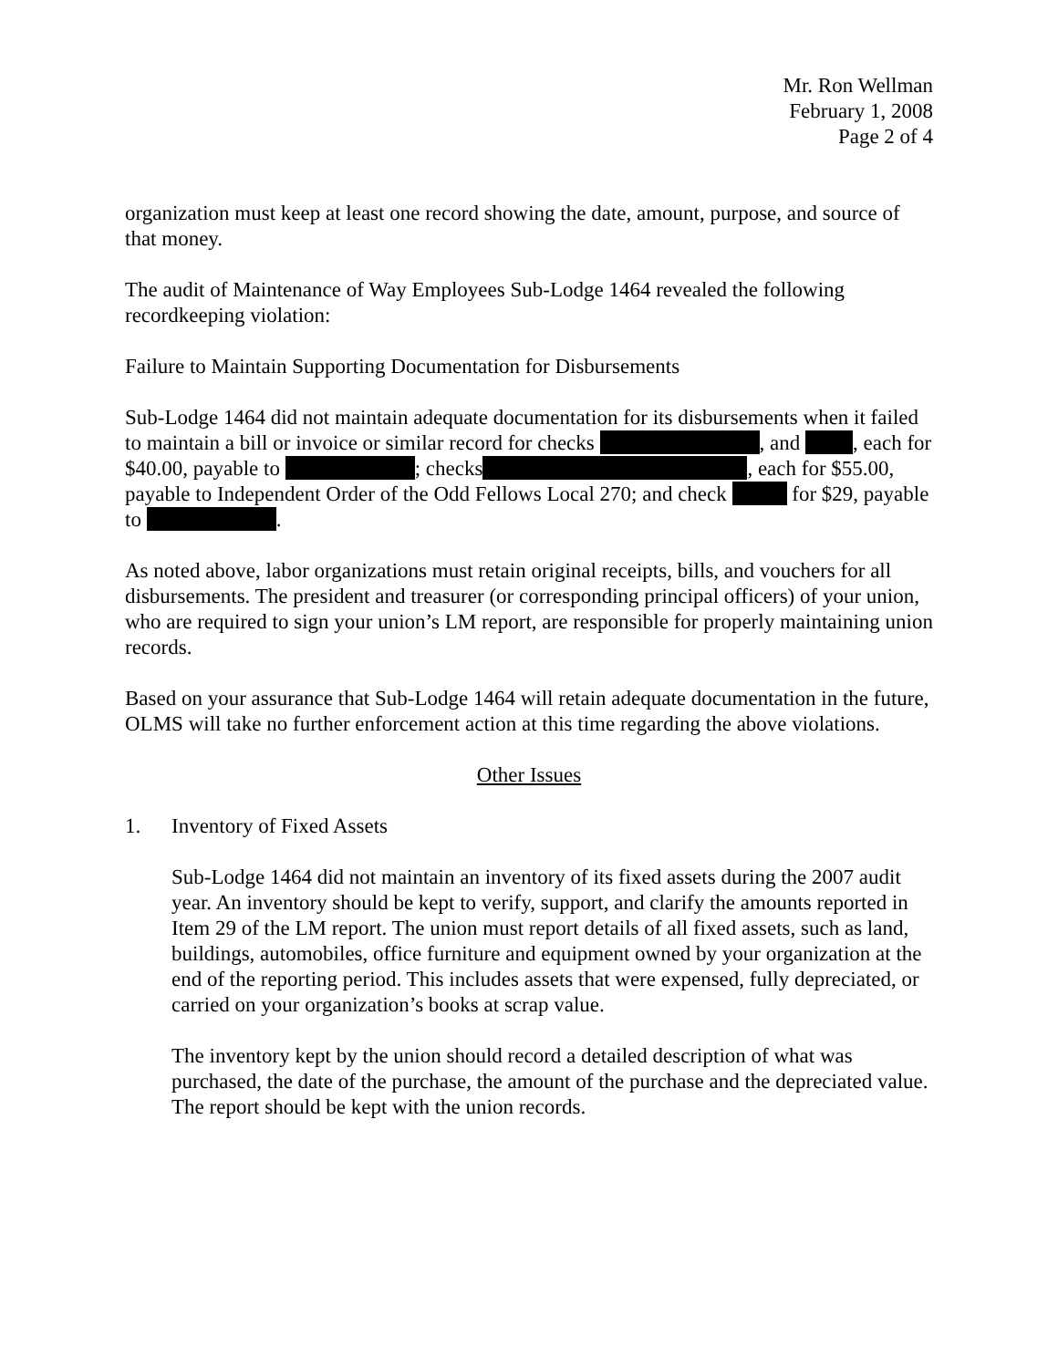Mr. Ron Wellman
February 1, 2008
Page 2 of 4
organization must keep at least one record showing the date, amount, purpose, and source of that money.
The audit of Maintenance of Way Employees Sub-Lodge 1464 revealed the following recordkeeping violation:
Failure to Maintain Supporting Documentation for Disbursements
Sub-Lodge 1464 did not maintain adequate documentation for its disbursements when it failed to maintain a bill or invoice or similar record for checks , and , each for $40.00, payable to ; checks , each for $55.00, payable to Independent Order of the Odd Fellows Local 270; and check for $29, payable to .
As noted above, labor organizations must retain original receipts, bills, and vouchers for all disbursements. The president and treasurer (or corresponding principal officers) of your union, who are required to sign your union’s LM report, are responsible for properly maintaining union records.
Based on your assurance that Sub-Lodge 1464 will retain adequate documentation in the future, OLMS will take no further enforcement action at this time regarding the above violations.
Other Issues
1. Inventory of Fixed Assets
Sub-Lodge 1464 did not maintain an inventory of its fixed assets during the 2007 audit year. An inventory should be kept to verify, support, and clarify the amounts reported in Item 29 of the LM report. The union must report details of all fixed assets, such as land, buildings, automobiles, office furniture and equipment owned by your organization at the end of the reporting period. This includes assets that were expensed, fully depreciated, or carried on your organization’s books at scrap value.
The inventory kept by the union should record a detailed description of what was purchased, the date of the purchase, the amount of the purchase and the depreciated value. The report should be kept with the union records.